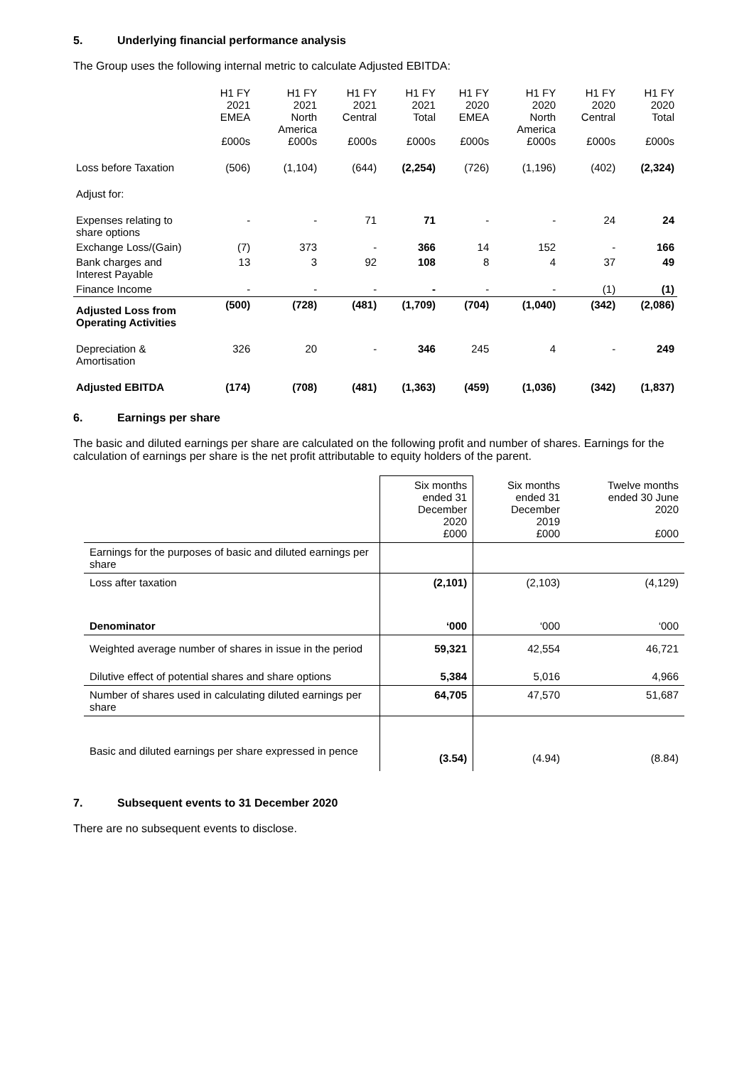5. Underlying financial performance analysis
The Group uses the following internal metric to calculate Adjusted EBITDA:
| | H1 FY 2021 EMEA £000s | H1 FY 2021 North America £000s | H1 FY 2021 Central £000s | H1 FY 2021 Total £000s | H1 FY 2020 EMEA £000s | H1 FY 2020 North America £000s | H1 FY 2020 Central £000s | H1 FY 2020 Total £000s |
| --- | --- | --- | --- | --- | --- | --- | --- | --- |
| Loss before Taxation | (506) | (1,104) | (644) | (2,254) | (726) | (1,196) | (402) | (2,324) |
| Adjust for: | | | | | | | | |
| Expenses relating to share options | - | - | 71 | 71 | - | - | 24 | 24 |
| Exchange Loss/(Gain) | (7) | 373 | - | 366 | 14 | 152 | - | 166 |
| Bank charges and Interest Payable | 13 | 3 | 92 | 108 | 8 | 4 | 37 | 49 |
| Finance Income | - | - | - | - | - | - | (1) | (1) |
| Adjusted Loss from Operating Activities | (500) | (728) | (481) | (1,709) | (704) | (1,040) | (342) | (2,086) |
| Depreciation & Amortisation | 326 | 20 | - | 346 | 245 | 4 | - | 249 |
| Adjusted EBITDA | (174) | (708) | (481) | (1,363) | (459) | (1,036) | (342) | (1,837) |
6. Earnings per share
The basic and diluted earnings per share are calculated on the following profit and number of shares. Earnings for the calculation of earnings per share is the net profit attributable to equity holders of the parent.
| | Six months ended 31 December 2020 £000 | Six months ended 31 December 2019 £000 | Twelve months ended 30 June 2020 £000 |
| --- | --- | --- | --- |
| Earnings for the purposes of basic and diluted earnings per share | | | |
| Loss after taxation | (2,101) | (2,103) | (4,129) |
| Denominator | ‘000 | ‘000 | ‘000 |
| Weighted average number of shares in issue in the period | 59,321 | 42,554 | 46,721 |
| Dilutive effect of potential shares and share options | 5,384 | 5,016 | 4,966 |
| Number of shares used in calculating diluted earnings per share | 64,705 | 47,570 | 51,687 |
| Basic and diluted earnings per share expressed in pence | (3.54) | (4.94) | (8.84) |
7. Subsequent events to 31 December 2020
There are no subsequent events to disclose.